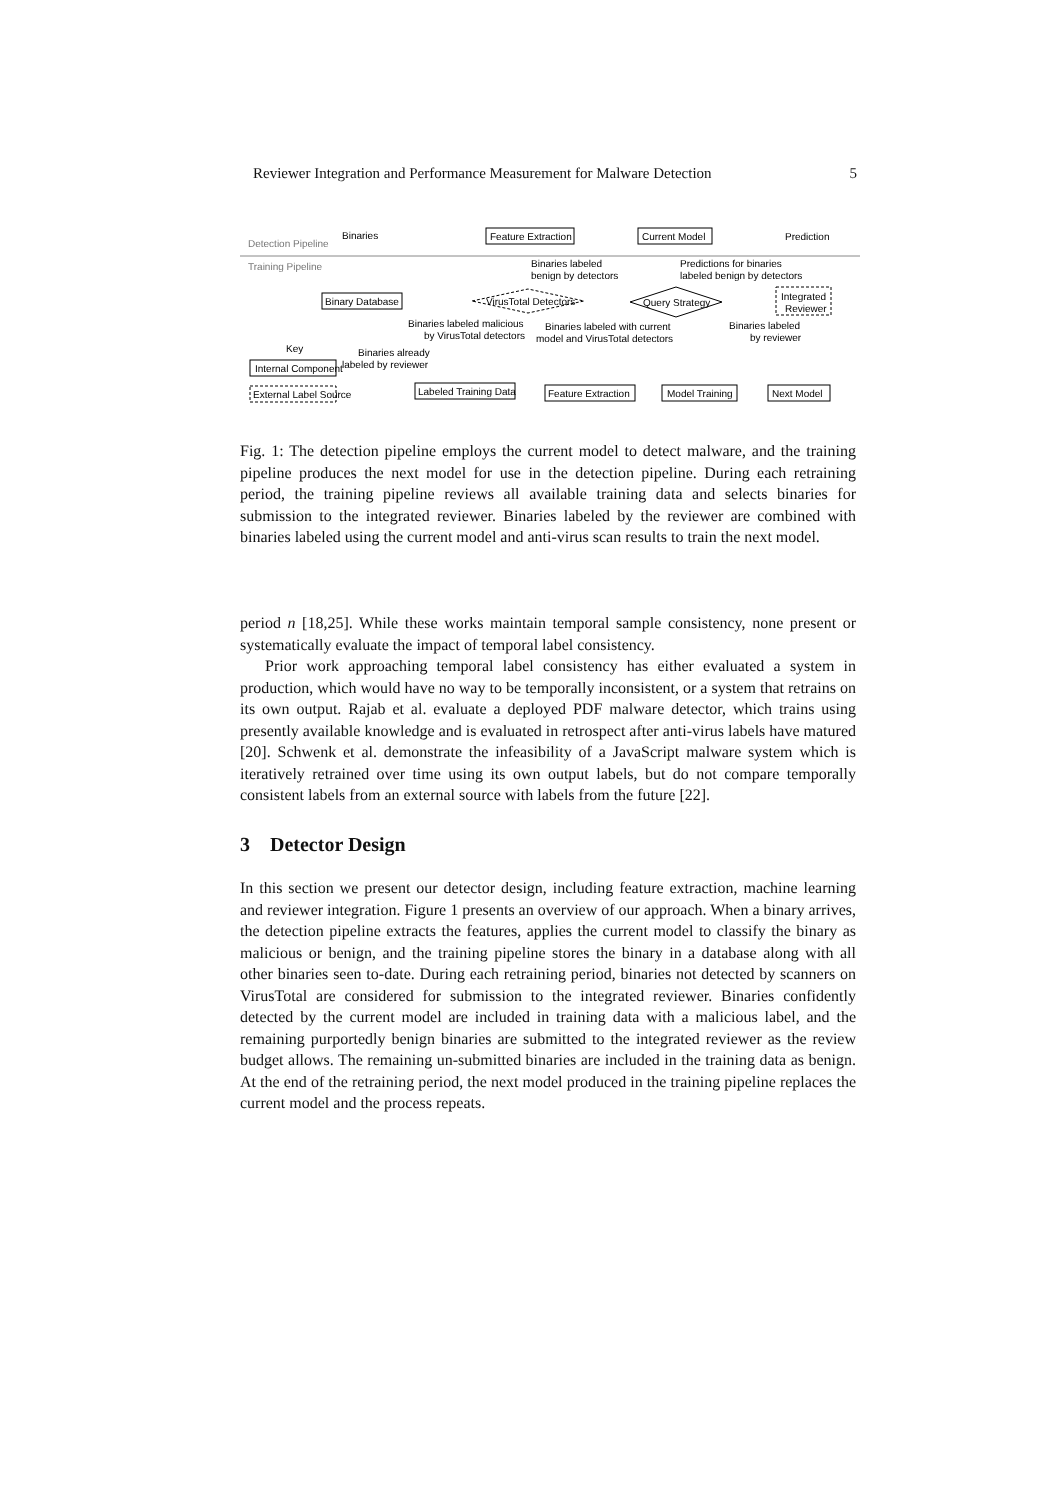Reviewer Integration and Performance Measurement for Malware Detection 5
Binaries
Detection Pipeline
Training Pipeline
Feature Extraction
Current Model
Prediction
Binaries labeled
benign by detectors
Predictions for binaries
labeled benign by detectors
Binary Database
VirusTotal Detectors
Query Strategy
Integrated
Reviewer
Binaries labeled malicious
by VirusTotal detectors
Binaries labeled with current
model and VirusTotal detectors
Binaries labeled
by reviewer
Key
Binaries already
labeled by reviewer
Internal Component
External Label Source
Labeled Training Data
Feature Extraction
Model Training
Next Model
Fig. 1: The detection pipeline employs the current model to detect malware, and the training pipeline produces the next model for use in the detection pipeline. During each retraining period, the training pipeline reviews all available training data and selects binaries for submission to the integrated reviewer. Binaries labeled by the reviewer are combined with binaries labeled using the current model and anti-virus scan results to train the next model.
period n [18,25]. While these works maintain temporal sample consistency, none present or systematically evaluate the impact of temporal label consistency.
Prior work approaching temporal label consistency has either evaluated a system in production, which would have no way to be temporally inconsistent, or a system that retrains on its own output. Rajab et al. evaluate a deployed PDF malware detector, which trains using presently available knowledge and is evaluated in retrospect after anti-virus labels have matured [20]. Schwenk et al. demonstrate the infeasibility of a JavaScript malware system which is iteratively retrained over time using its own output labels, but do not compare temporally consistent labels from an external source with labels from the future [22].
3 Detector Design
In this section we present our detector design, including feature extraction, machine learning and reviewer integration. Figure 1 presents an overview of our approach. When a binary arrives, the detection pipeline extracts the features, applies the current model to classify the binary as malicious or benign, and the training pipeline stores the binary in a database along with all other binaries seen to-date. During each retraining period, binaries not detected by scanners on VirusTotal are considered for submission to the integrated reviewer. Binaries confidently detected by the current model are included in training data with a malicious label, and the remaining purportedly benign binaries are submitted to the integrated reviewer as the review budget allows. The remaining un-submitted binaries are included in the training data as benign. At the end of the retraining period, the next model produced in the training pipeline replaces the current model and the process repeats.